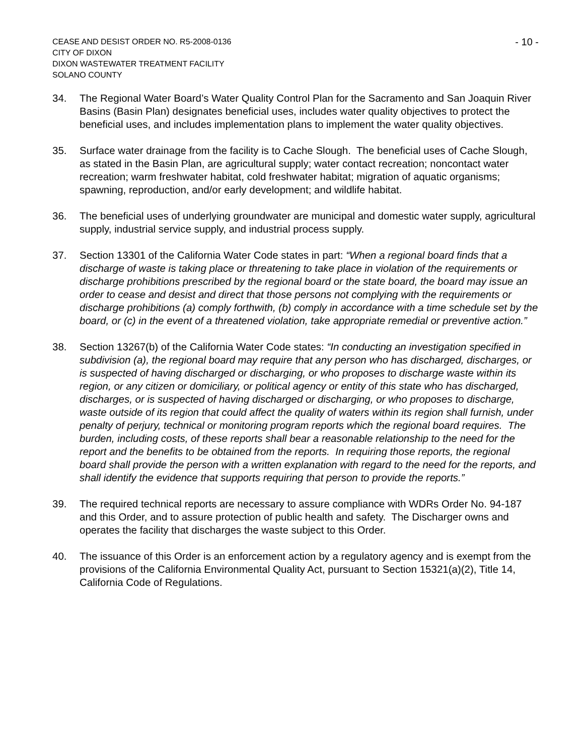CEASE AND DESIST ORDER NO. R5-2008-0136
CITY OF DIXON
DIXON WASTEWATER TREATMENT FACILITY
SOLANO COUNTY
- 10 -
34. The Regional Water Board’s Water Quality Control Plan for the Sacramento and San Joaquin River Basins (Basin Plan) designates beneficial uses, includes water quality objectives to protect the beneficial uses, and includes implementation plans to implement the water quality objectives.
35. Surface water drainage from the facility is to Cache Slough. The beneficial uses of Cache Slough, as stated in the Basin Plan, are agricultural supply; water contact recreation; noncontact water recreation; warm freshwater habitat, cold freshwater habitat; migration of aquatic organisms; spawning, reproduction, and/or early development; and wildlife habitat.
36. The beneficial uses of underlying groundwater are municipal and domestic water supply, agricultural supply, industrial service supply, and industrial process supply.
37. Section 13301 of the California Water Code states in part: “When a regional board finds that a discharge of waste is taking place or threatening to take place in violation of the requirements or discharge prohibitions prescribed by the regional board or the state board, the board may issue an order to cease and desist and direct that those persons not complying with the requirements or discharge prohibitions (a) comply forthwith, (b) comply in accordance with a time schedule set by the board, or (c) in the event of a threatened violation, take appropriate remedial or preventive action.”
38. Section 13267(b) of the California Water Code states: “In conducting an investigation specified in subdivision (a), the regional board may require that any person who has discharged, discharges, or is suspected of having discharged or discharging, or who proposes to discharge waste within its region, or any citizen or domiciliary, or political agency or entity of this state who has discharged, discharges, or is suspected of having discharged or discharging, or who proposes to discharge, waste outside of its region that could affect the quality of waters within its region shall furnish, under penalty of perjury, technical or monitoring program reports which the regional board requires. The burden, including costs, of these reports shall bear a reasonable relationship to the need for the report and the benefits to be obtained from the reports. In requiring those reports, the regional board shall provide the person with a written explanation with regard to the need for the reports, and shall identify the evidence that supports requiring that person to provide the reports.”
39. The required technical reports are necessary to assure compliance with WDRs Order No. 94-187 and this Order, and to assure protection of public health and safety. The Discharger owns and operates the facility that discharges the waste subject to this Order.
40. The issuance of this Order is an enforcement action by a regulatory agency and is exempt from the provisions of the California Environmental Quality Act, pursuant to Section 15321(a)(2), Title 14, California Code of Regulations.